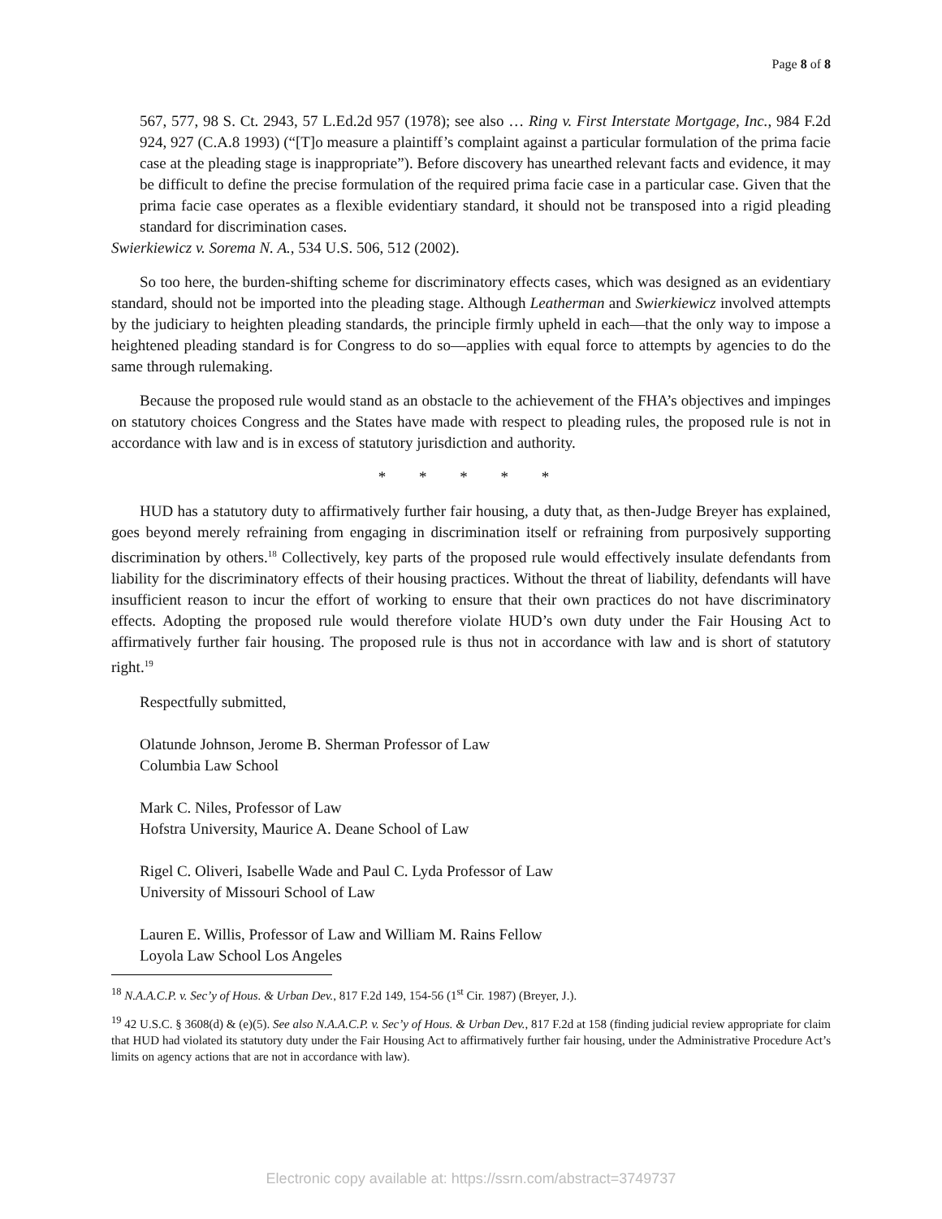Page 8 of 8
567, 577, 98 S. Ct. 2943, 57 L.Ed.2d 957 (1978); see also … Ring v. First Interstate Mortgage, Inc., 984 F.2d 924, 927 (C.A.8 1993) (“[T]o measure a plaintiff’s complaint against a particular formulation of the prima facie case at the pleading stage is inappropriate”). Before discovery has unearthed relevant facts and evidence, it may be difficult to define the precise formulation of the required prima facie case in a particular case. Given that the prima facie case operates as a flexible evidentiary standard, it should not be transposed into a rigid pleading standard for discrimination cases.
Swierkiewicz v. Sorema N. A., 534 U.S. 506, 512 (2002).
So too here, the burden-shifting scheme for discriminatory effects cases, which was designed as an evidentiary standard, should not be imported into the pleading stage. Although Leatherman and Swierkiewicz involved attempts by the judiciary to heighten pleading standards, the principle firmly upheld in each—that the only way to impose a heightened pleading standard is for Congress to do so—applies with equal force to attempts by agencies to do the same through rulemaking.
Because the proposed rule would stand as an obstacle to the achievement of the FHA’s objectives and impinges on statutory choices Congress and the States have made with respect to pleading rules, the proposed rule is not in accordance with law and is in excess of statutory jurisdiction and authority.
* * * * *
HUD has a statutory duty to affirmatively further fair housing, a duty that, as then-Judge Breyer has explained, goes beyond merely refraining from engaging in discrimination itself or refraining from purposively supporting discrimination by others.<sup>18</sup> Collectively, key parts of the proposed rule would effectively insulate defendants from liability for the discriminatory effects of their housing practices. Without the threat of liability, defendants will have insufficient reason to incur the effort of working to ensure that their own practices do not have discriminatory effects. Adopting the proposed rule would therefore violate HUD’s own duty under the Fair Housing Act to affirmatively further fair housing. The proposed rule is thus not in accordance with law and is short of statutory right.<sup>19</sup>
Respectfully submitted,
Olatunde Johnson, Jerome B. Sherman Professor of Law
Columbia Law School
Mark C. Niles, Professor of Law
Hofstra University, Maurice A. Deane School of Law
Rigel C. Oliveri, Isabelle Wade and Paul C. Lyda Professor of Law
University of Missouri School of Law
Lauren E. Willis, Professor of Law and William M. Rains Fellow
Loyola Law School Los Angeles
<sup>18</sup> N.A.A.C.P. v. Sec’y of Hous. & Urban Dev., 817 F.2d 149, 154-56 (1<sup>st</sup> Cir. 1987) (Breyer, J.).
<sup>19</sup> 42 U.S.C. § 3608(d) & (e)(5). See also N.A.A.C.P. v. Sec’y of Hous. & Urban Dev., 817 F.2d at 158 (finding judicial review appropriate for claim that HUD had violated its statutory duty under the Fair Housing Act to affirmatively further fair housing, under the Administrative Procedure Act’s limits on agency actions that are not in accordance with law).
Electronic copy available at: https://ssrn.com/abstract=3749737